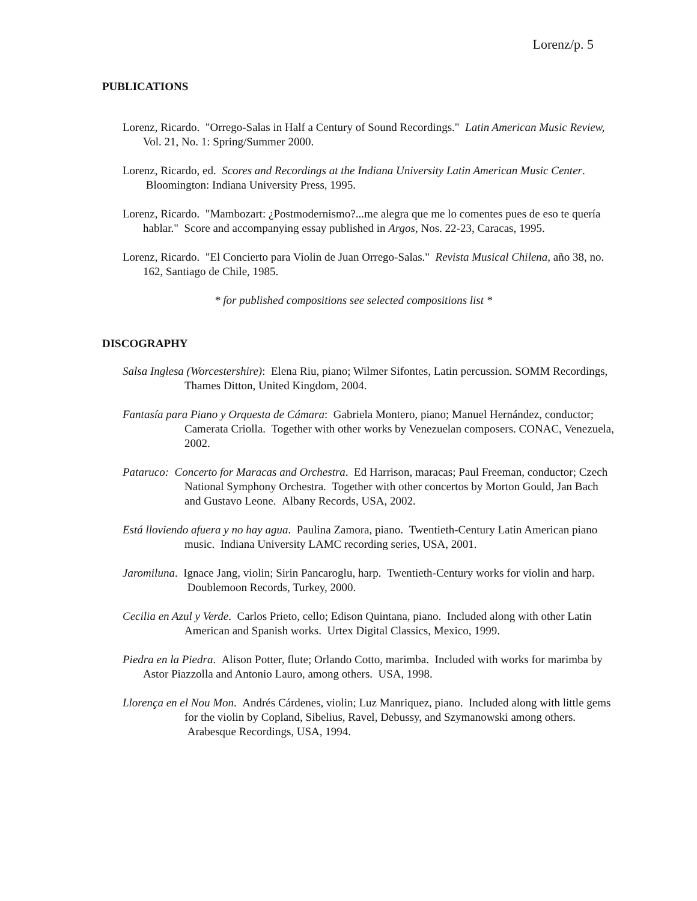Lorenz/p. 5
PUBLICATIONS
Lorenz, Ricardo. "Orrego-Salas in Half a Century of Sound Recordings." Latin American Music Review, Vol. 21, No. 1: Spring/Summer 2000.
Lorenz, Ricardo, ed. Scores and Recordings at the Indiana University Latin American Music Center. Bloomington: Indiana University Press, 1995.
Lorenz, Ricardo. "Mambozart: ¿Postmodernismo?...me alegra que me lo comentes pues de eso te quería hablar." Score and accompanying essay published in Argos, Nos. 22-23, Caracas, 1995.
Lorenz, Ricardo. "El Concierto para Violin de Juan Orrego-Salas." Revista Musical Chilena, año 38, no. 162, Santiago de Chile, 1985.
* for published compositions see selected compositions list *
DISCOGRAPHY
Salsa Inglesa (Worcestershire): Elena Riu, piano; Wilmer Sifontes, Latin percussion. SOMM Recordings, Thames Ditton, United Kingdom, 2004.
Fantasía para Piano y Orquesta de Cámara: Gabriela Montero, piano; Manuel Hernández, conductor; Camerata Criolla. Together with other works by Venezuelan composers. CONAC, Venezuela, 2002.
Pataruco: Concerto for Maracas and Orchestra. Ed Harrison, maracas; Paul Freeman, conductor; Czech National Symphony Orchestra. Together with other concertos by Morton Gould, Jan Bach and Gustavo Leone. Albany Records, USA, 2002.
Está lloviendo afuera y no hay agua. Paulina Zamora, piano. Twentieth-Century Latin American piano music. Indiana University LAMC recording series, USA, 2001.
Jaromiluna. Ignace Jang, violin; Sirin Pancaroglu, harp. Twentieth-Century works for violin and harp. Doublemoon Records, Turkey, 2000.
Cecilia en Azul y Verde. Carlos Prieto, cello; Edison Quintana, piano. Included along with other Latin American and Spanish works. Urtex Digital Classics, Mexico, 1999.
Piedra en la Piedra. Alison Potter, flute; Orlando Cotto, marimba. Included with works for marimba by Astor Piazzolla and Antonio Lauro, among others. USA, 1998.
Llorença en el Nou Mon. Andrés Cárdenes, violin; Luz Manriquez, piano. Included along with little gems for the violin by Copland, Sibelius, Ravel, Debussy, and Szymanowski among others. Arabesque Recordings, USA, 1994.